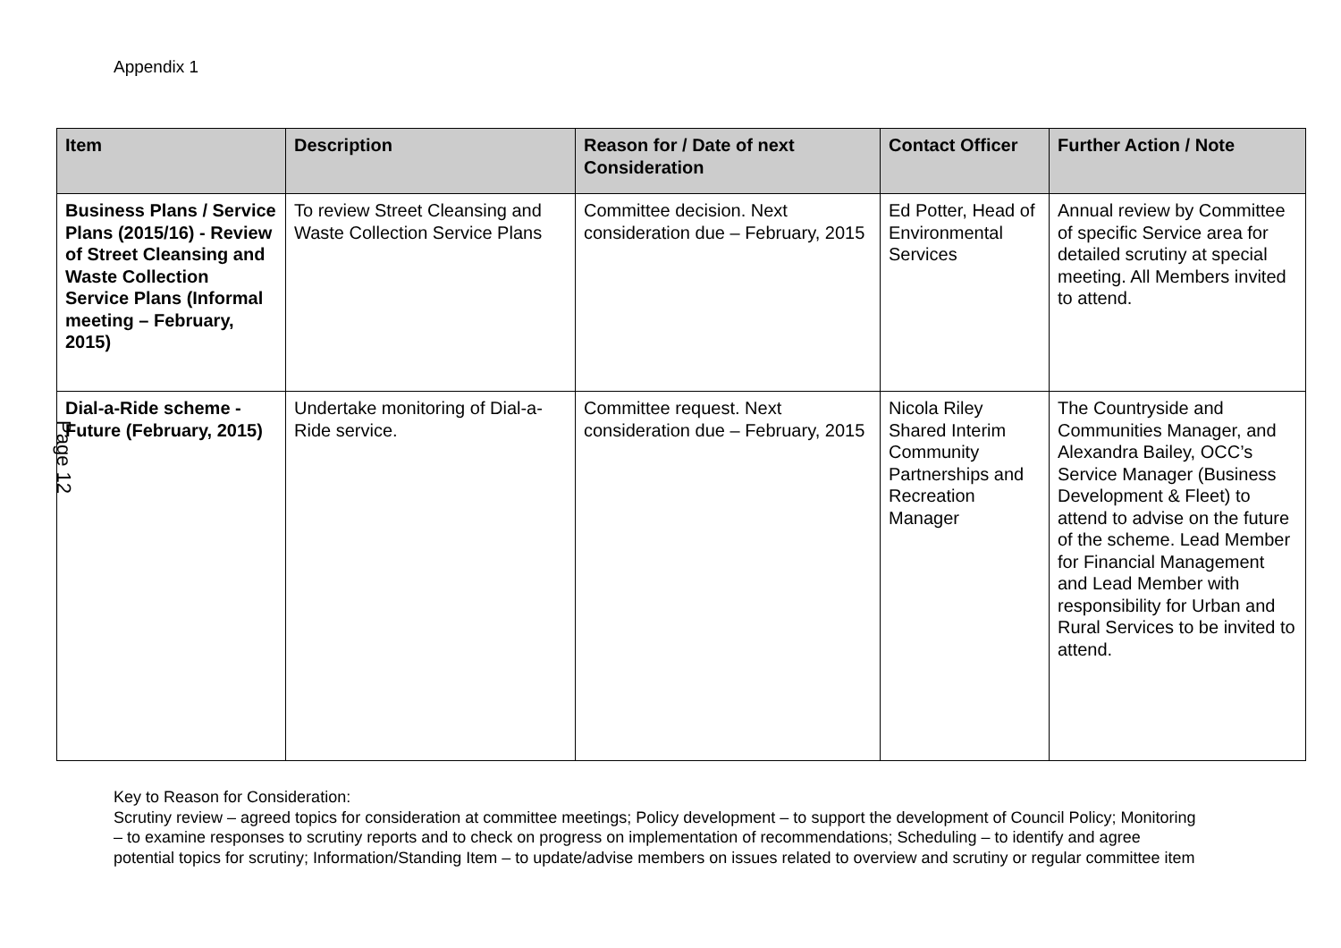Appendix 1
| Item | Description | Reason for / Date of next Consideration | Contact Officer | Further Action / Note |
| --- | --- | --- | --- | --- |
| Business Plans / Service Plans (2015/16) - Review of Street Cleansing and Waste Collection Service Plans (Informal meeting – February, 2015) | To review Street Cleansing and Waste Collection Service Plans | Committee decision. Next consideration due – February, 2015 | Ed Potter, Head of Environmental Services | Annual review by Committee of specific Service area for detailed scrutiny at special meeting. All Members invited to attend. |
| Dial-a-Ride scheme - Future (February, 2015) | Undertake monitoring of Dial-a-Ride service. | Committee request. Next consideration due – February, 2015 | Nicola Riley Shared Interim Community Partnerships and Recreation Manager | The Countryside and Communities Manager, and Alexandra Bailey, OCC’s Service Manager (Business Development & Fleet) to attend to advise on the future of the scheme. Lead Member for Financial Management and Lead Member with responsibility for Urban and Rural Services to be invited to attend. |
Page 12
Key to Reason for Consideration:
Scrutiny review – agreed topics for consideration at committee meetings; Policy development – to support the development of Council Policy; Monitoring – to examine responses to scrutiny reports and to check on progress on implementation of recommendations; Scheduling – to identify and agree potential topics for scrutiny; Information/Standing Item – to update/advise members on issues related to overview and scrutiny or regular committee item